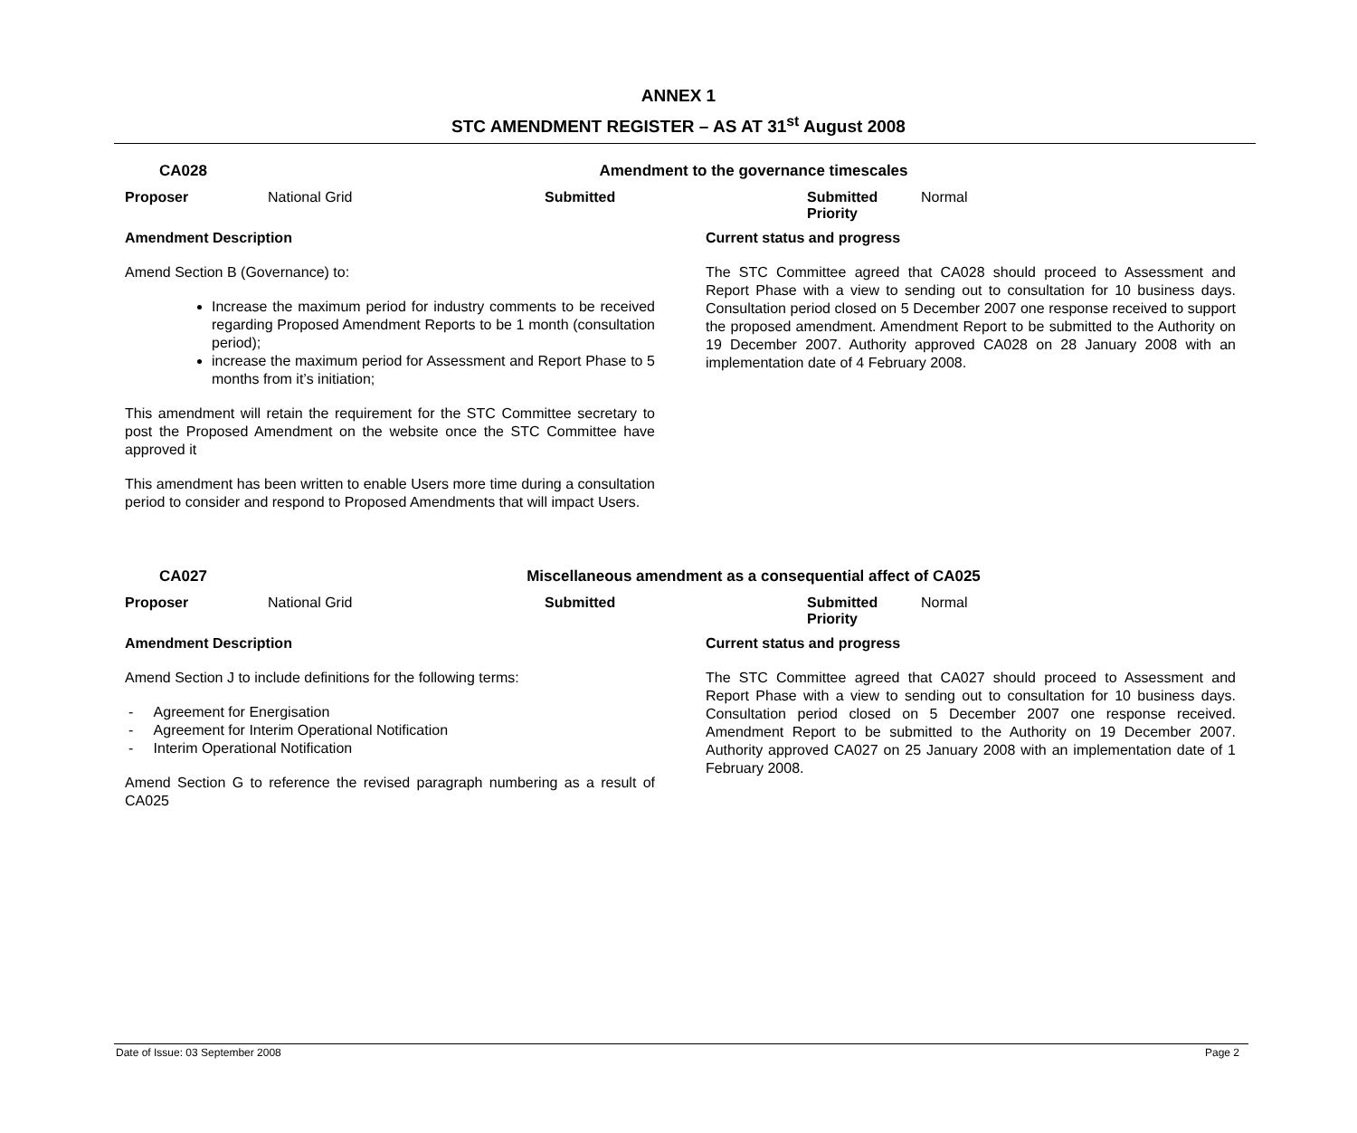ANNEX 1
STC AMENDMENT REGISTER – AS AT 31<sup>st</sup> August 2008
CA028 Amendment to the governance timescales
Proposer National Grid Submitted Submitted Priority
Normal
Amendment Description
Amend Section B (Governance) to:
Increase the maximum period for industry comments to be received regarding Proposed Amendment Reports to be 1 month (consultation period);
increase the maximum period for Assessment and Report Phase to 5 months from it’s initiation;
This amendment will retain the requirement for the STC Committee secretary to post the Proposed Amendment on the website once the STC Committee have approved it
This amendment has been written to enable Users more time during a consultation period to consider and respond to Proposed Amendments that will impact Users.
Current status and progress
The STC Committee agreed that CA028 should proceed to Assessment and Report Phase with a view to sending out to consultation for 10 business days. Consultation period closed on 5 December 2007 one response received to support the proposed amendment. Amendment Report to be submitted to the Authority on 19 December 2007. Authority approved CA028 on 28 January 2008 with an implementation date of 4 February 2008.
CA027 Miscellaneous amendment as a consequential affect of CA025
Proposer National Grid Submitted Submitted Priority
Normal
Amendment Description
Amend Section J to include definitions for the following terms:
- Agreement for Energisation
- Agreement for Interim Operational Notification
- Interim Operational Notification
Amend Section G to reference the revised paragraph numbering as a result of CA025
Current status and progress
The STC Committee agreed that CA027 should proceed to Assessment and Report Phase with a view to sending out to consultation for 10 business days. Consultation period closed on 5 December 2007 one response received. Amendment Report to be submitted to the Authority on 19 December 2007. Authority approved CA027 on 25 January 2008 with an implementation date of 1 February 2008.
Date of Issue: 03 September 2008 Page 2